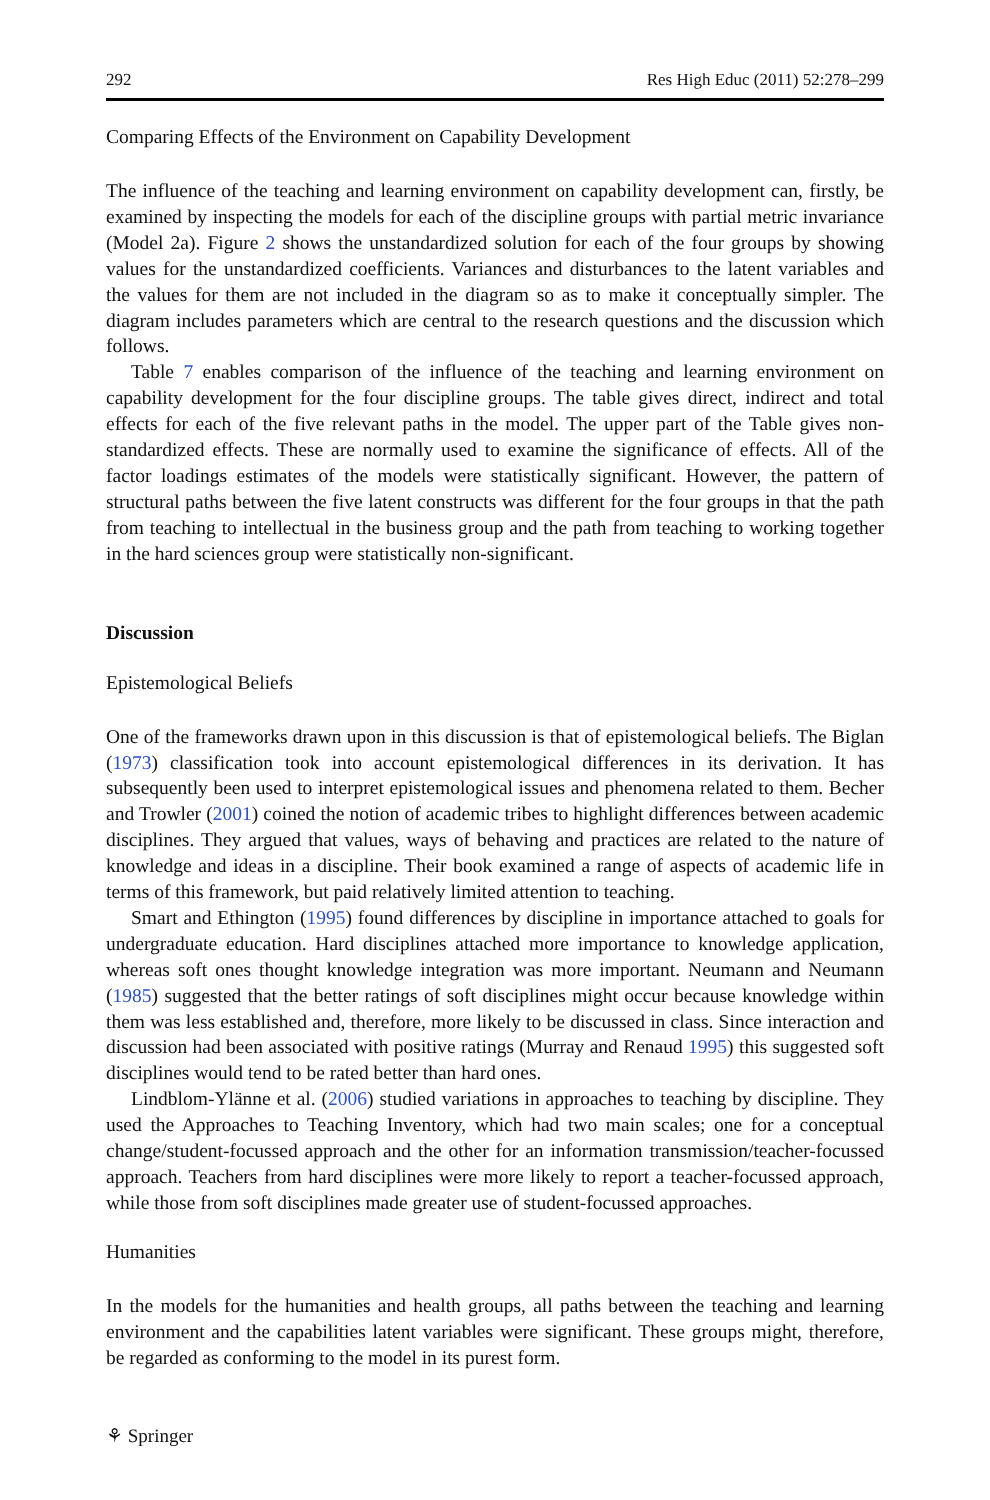292 Res High Educ (2011) 52:278–299
Comparing Effects of the Environment on Capability Development
The influence of the teaching and learning environment on capability development can, firstly, be examined by inspecting the models for each of the discipline groups with partial metric invariance (Model 2a). Figure 2 shows the unstandardized solution for each of the four groups by showing values for the unstandardized coefficients. Variances and disturbances to the latent variables and the values for them are not included in the diagram so as to make it conceptually simpler. The diagram includes parameters which are central to the research questions and the discussion which follows.
Table 7 enables comparison of the influence of the teaching and learning environment on capability development for the four discipline groups. The table gives direct, indirect and total effects for each of the five relevant paths in the model. The upper part of the Table gives non-standardized effects. These are normally used to examine the significance of effects. All of the factor loadings estimates of the models were statistically significant. However, the pattern of structural paths between the five latent constructs was different for the four groups in that the path from teaching to intellectual in the business group and the path from teaching to working together in the hard sciences group were statistically non-significant.
Discussion
Epistemological Beliefs
One of the frameworks drawn upon in this discussion is that of epistemological beliefs. The Biglan (1973) classification took into account epistemological differences in its derivation. It has subsequently been used to interpret epistemological issues and phenomena related to them. Becher and Trowler (2001) coined the notion of academic tribes to highlight differences between academic disciplines. They argued that values, ways of behaving and practices are related to the nature of knowledge and ideas in a discipline. Their book examined a range of aspects of academic life in terms of this framework, but paid relatively limited attention to teaching.
Smart and Ethington (1995) found differences by discipline in importance attached to goals for undergraduate education. Hard disciplines attached more importance to knowledge application, whereas soft ones thought knowledge integration was more important. Neumann and Neumann (1985) suggested that the better ratings of soft disciplines might occur because knowledge within them was less established and, therefore, more likely to be discussed in class. Since interaction and discussion had been associated with positive ratings (Murray and Renaud 1995) this suggested soft disciplines would tend to be rated better than hard ones.
Lindblom-Ylänne et al. (2006) studied variations in approaches to teaching by discipline. They used the Approaches to Teaching Inventory, which had two main scales; one for a conceptual change/student-focussed approach and the other for an information transmission/teacher-focussed approach. Teachers from hard disciplines were more likely to report a teacher-focussed approach, while those from soft disciplines made greater use of student-focussed approaches.
Humanities
In the models for the humanities and health groups, all paths between the teaching and learning environment and the capabilities latent variables were significant. These groups might, therefore, be regarded as conforming to the model in its purest form.
⚘ Springer